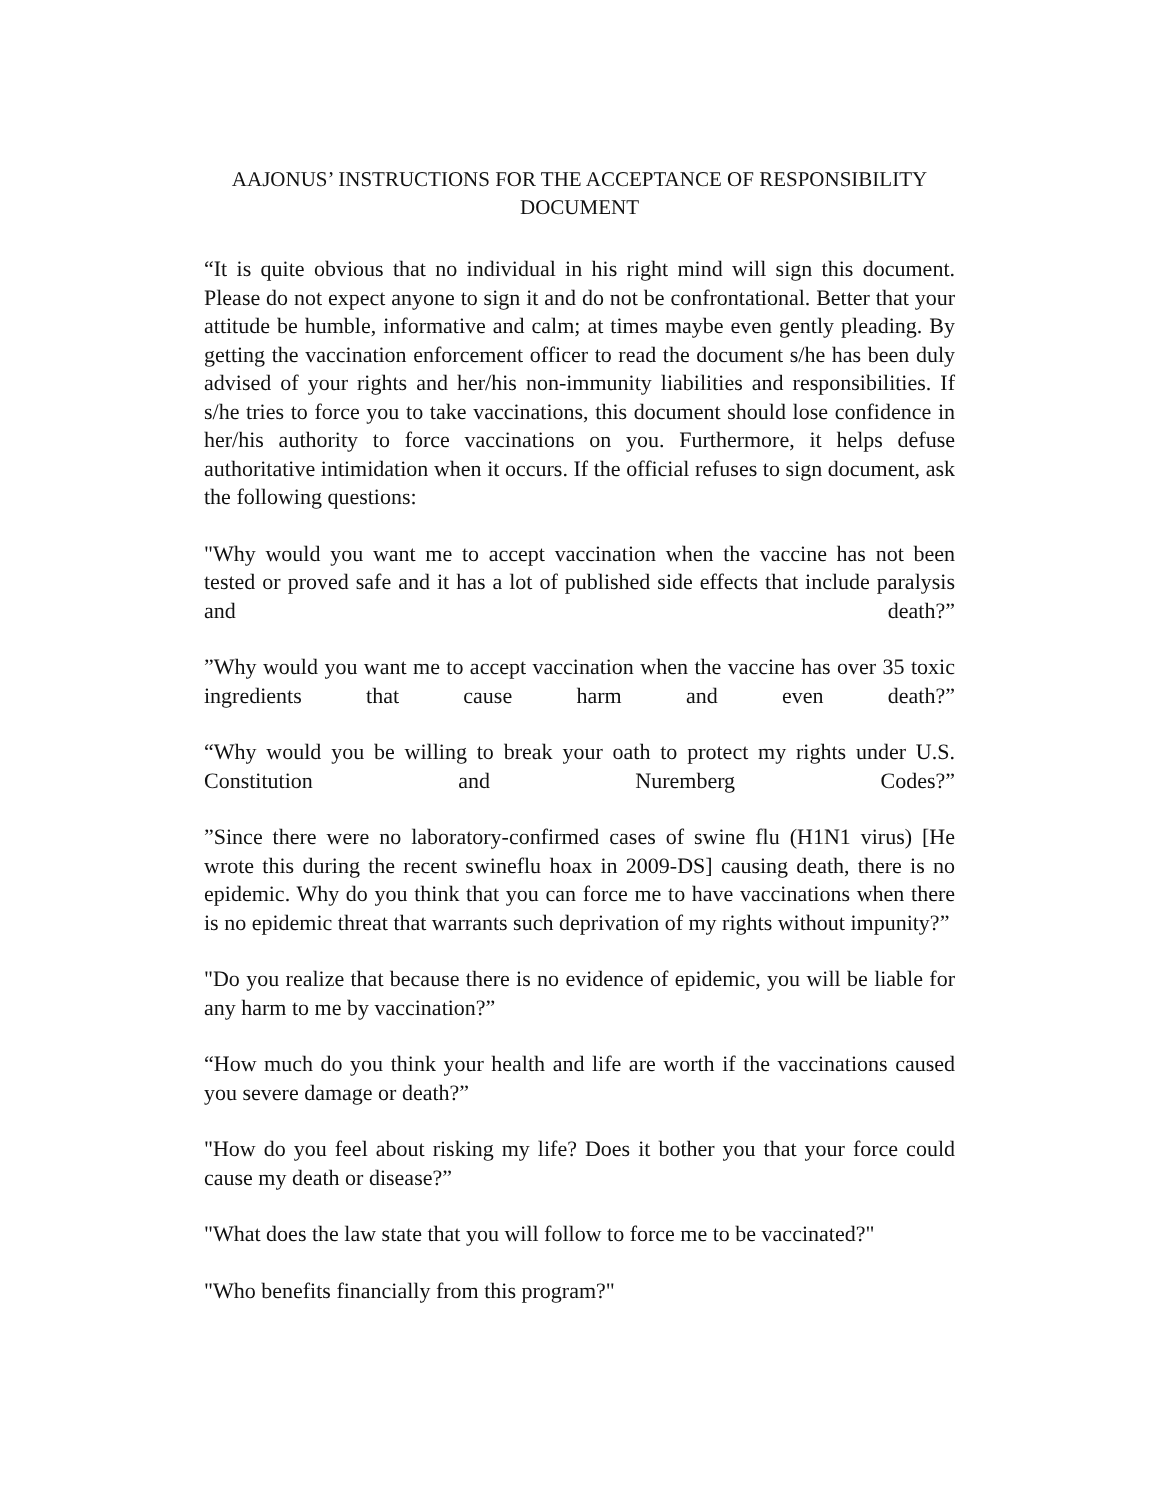AAJONUS’ INSTRUCTIONS FOR THE ACCEPTANCE OF RESPONSIBILITY DOCUMENT
“It is quite obvious that no individual in his right mind will sign this document. Please do not expect anyone to sign it and do not be confrontational. Better that your attitude be humble, informative and calm; at times maybe even gently pleading. By getting the vaccination enforcement officer to read the document s/he has been duly advised of your rights and her/his non-immunity liabilities and responsibilities. If s/he tries to force you to take vaccinations, this document should lose confidence in her/his authority to force vaccinations on you. Furthermore, it helps defuse authoritative intimidation when it occurs. If the official refuses to sign document, ask the following questions:
"Why would you want me to accept vaccination when the vaccine has not been tested or proved safe and it has a lot of published side effects that include paralysis and death?”
”Why would you want me to accept vaccination when the vaccine has over 35 toxic ingredients that cause harm and even death?”
“Why would you be willing to break your oath to protect my rights under U.S. Constitution and Nuremberg Codes?”
”Since there were no laboratory-confirmed cases of swine flu (H1N1 virus) [He wrote this during the recent swineflu hoax in 2009-DS] causing death, there is no epidemic. Why do you think that you can force me to have vaccinations when there is no epidemic threat that warrants such deprivation of my rights without impunity?”
"Do you realize that because there is no evidence of epidemic, you will be liable for any harm to me by vaccination?”
“How much do you think your health and life are worth if the vaccinations caused you severe damage or death?”
"How do you feel about risking my life? Does it bother you that your force could cause my death or disease?”
"What does the law state that you will follow to force me to be vaccinated?"
"Who benefits financially from this program?"